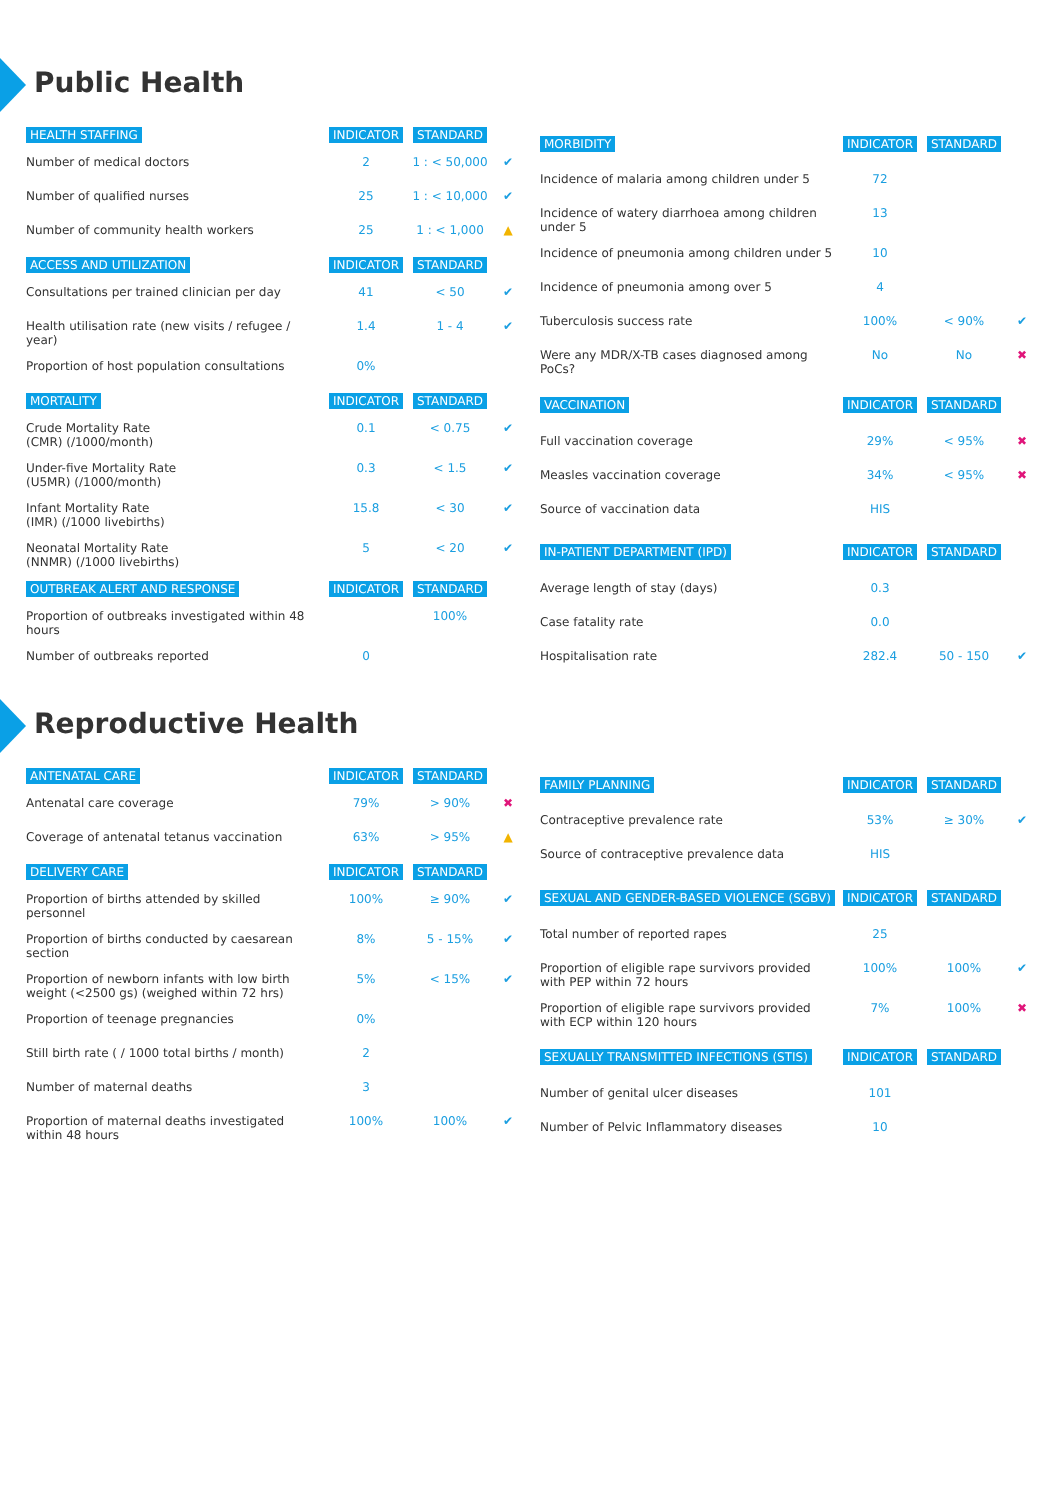Public Health
| HEALTH STAFFING | INDICATOR | STANDARD | |
| --- | --- | --- | --- |
| Number of medical doctors | 2 | 1 : < 50,000 | ✔ |
| Number of qualified nurses | 25 | 1 : < 10,000 | ✔ |
| Number of community health workers | 25 | 1 : < 1,000 | ▲ |
| ACCESS AND UTILIZATION | INDICATOR | STANDARD | |
| Consultations per trained clinician per day | 41 | < 50 | ✔ |
| Health utilisation rate (new visits / refugee / year) | 1.4 | 1 - 4 | ✔ |
| Proportion of host population consultations | 0% | | |
| MORTALITY | INDICATOR | STANDARD | |
| Crude Mortality Rate (CMR) (/1000/month) | 0.1 | < 0.75 | ✔ |
| Under-five Mortality Rate (U5MR) (/1000/month) | 0.3 | < 1.5 | ✔ |
| Infant Mortality Rate (IMR) (/1000 livebirths) | 15.8 | < 30 | ✔ |
| Neonatal Mortality Rate (NNMR) (/1000 livebirths) | 5 | < 20 | ✔ |
| OUTBREAK ALERT AND RESPONSE | INDICATOR | STANDARD | |
| Proportion of outbreaks investigated within 48 hours | | 100% | |
| Number of outbreaks reported | 0 | | |
| MORBIDITY | INDICATOR | STANDARD | |
| --- | --- | --- | --- |
| Incidence of malaria among children under 5 | 72 | | |
| Incidence of watery diarrhoea among children under 5 | 13 | | |
| Incidence of pneumonia among children under 5 | 10 | | |
| Incidence of pneumonia among over 5 | 4 | | |
| Tuberculosis success rate | 100% | < 90% | ✔ |
| Were any MDR/X-TB cases diagnosed among PoCs? | No | No | ✖ |
| VACCINATION | INDICATOR | STANDARD | |
| Full vaccination coverage | 29% | < 95% | ✖ |
| Measles vaccination coverage | 34% | < 95% | ✖ |
| Source of vaccination data | HIS | | |
| IN-PATIENT DEPARTMENT (IPD) | INDICATOR | STANDARD | |
| Average length of stay (days) | 0.3 | | |
| Case fatality rate | 0.0 | | |
| Hospitalisation rate | 282.4 | 50 - 150 | ✔ |
Reproductive Health
| ANTENATAL CARE | INDICATOR | STANDARD | |
| --- | --- | --- | --- |
| Antenatal care coverage | 79% | > 90% | ✖ |
| Coverage of antenatal tetanus vaccination | 63% | > 95% | ▲ |
| DELIVERY CARE | INDICATOR | STANDARD | |
| Proportion of births attended by skilled personnel | 100% | ≥ 90% | ✔ |
| Proportion of births conducted by caesarean section | 8% | 5 - 15% | ✔ |
| Proportion of newborn infants with low birth weight (<2500 gs) (weighed within 72 hrs) | 5% | < 15% | ✔ |
| Proportion of teenage pregnancies | 0% | | |
| Still birth rate ( / 1000 total births / month) | 2 | | |
| Number of maternal deaths | 3 | | |
| Proportion of maternal deaths investigated within 48 hours | 100% | 100% | ✔ |
| FAMILY PLANNING | INDICATOR | STANDARD | |
| --- | --- | --- | --- |
| Contraceptive prevalence rate | 53% | ≥ 30% | ✔ |
| Source of contraceptive prevalence data | HIS | | |
| SEXUAL AND GENDER-BASED VIOLENCE (SGBV) | INDICATOR | STANDARD | |
| Total number of reported rapes | 25 | | |
| Proportion of eligible rape survivors provided with PEP within 72 hours | 100% | 100% | ✔ |
| Proportion of eligible rape survivors provided with ECP within 120 hours | 7% | 100% | ✖ |
| SEXUALLY TRANSMITTED INFECTIONS (STIS) | INDICATOR | STANDARD | |
| Number of genital ulcer diseases | 101 | | |
| Number of Pelvic Inflammatory diseases | 10 | | |